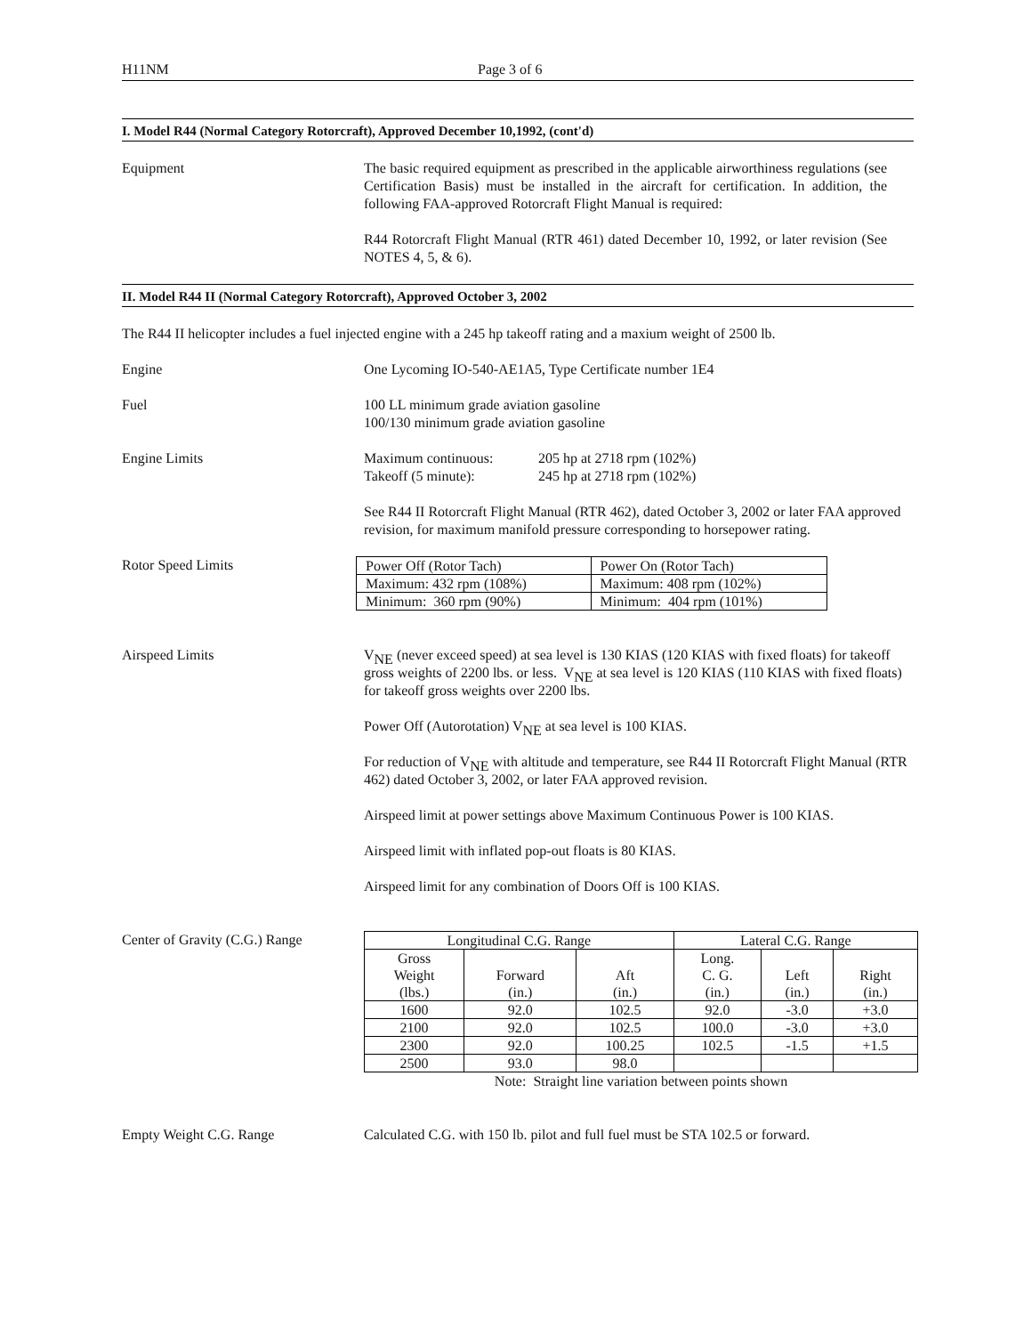H11NM Page 3 of 6
I. Model R44 (Normal Category Rotorcraft), Approved December 10,1992, (cont'd)
Equipment The basic required equipment as prescribed in the applicable airworthiness regulations (see Certification Basis) must be installed in the aircraft for certification. In addition, the following FAA-approved Rotorcraft Flight Manual is required:
R44 Rotorcraft Flight Manual (RTR 461) dated December 10, 1992, or later revision (See NOTES 4, 5, & 6).
II. Model R44 II (Normal Category Rotorcraft), Approved October 3, 2002
The R44 II helicopter includes a fuel injected engine with a 245 hp takeoff rating and a maxium weight of 2500 lb.
Engine One Lycoming IO-540-AE1A5, Type Certificate number 1E4
Fuel 100 LL minimum grade aviation gasoline
100/130 minimum grade aviation gasoline
Engine Limits Maximum continuous:
Takeoff (5 minute):
205 hp at 2718 rpm (102%)
245 hp at 2718 rpm (102%)
See R44 II Rotorcraft Flight Manual (RTR 462), dated October 3, 2002 or later FAA approved revision, for maximum manifold pressure corresponding to horsepower rating.
Rotor Speed Limits
| Power Off (Rotor Tach) | Power On (Rotor Tach) |
| Maximum: 432 rpm (108%) | Maximum: 408 rpm (102%) |
| Minimum: 360 rpm (90%) | Minimum: 404 rpm (101%) |
Airspeed Limits V<sub>NE</sub> (never exceed speed) at sea level is 130 KIAS (120 KIAS with fixed floats) for takeoff gross weights of 2200 lbs. or less. V<sub>NE</sub> at sea level is 120 KIAS (110 KIAS with fixed floats) for takeoff gross weights over 2200 lbs.
Power Off (Autorotation) V<sub>NE</sub> at sea level is 100 KIAS.
For reduction of V<sub>NE</sub> with altitude and temperature, see R44 II Rotorcraft Flight Manual (RTR 462) dated October 3, 2002, or later FAA approved revision.
Airspeed limit at power settings above Maximum Continuous Power is 100 KIAS.
Airspeed limit with inflated pop-out floats is 80 KIAS.
Airspeed limit for any combination of Doors Off is 100 KIAS.
Center of Gravity (C.G.) Range
| Longitudinal C.G. Range | | | Lateral C.G. Range | | |
| --- | --- | --- | --- | --- | --- |
| Gross Weight (lbs.) | Forward (in.) | Aft (in.) | Long. C. G. (in.) | Left (in.) | Right (in.) |
| 1600 | 92.0 | 102.5 | 92.0 | -3.0 | +3.0 |
| 2100 | 92.0 | 102.5 | 100.0 | -3.0 | +3.0 |
| 2300 | 92.0 | 100.25 | 102.5 | -1.5 | +1.5 |
| 2500 | 93.0 | 98.0 | | | |
Note: Straight line variation between points shown
Empty Weight C.G. Range Calculated C.G. with 150 lb. pilot and full fuel must be STA 102.5 or forward.